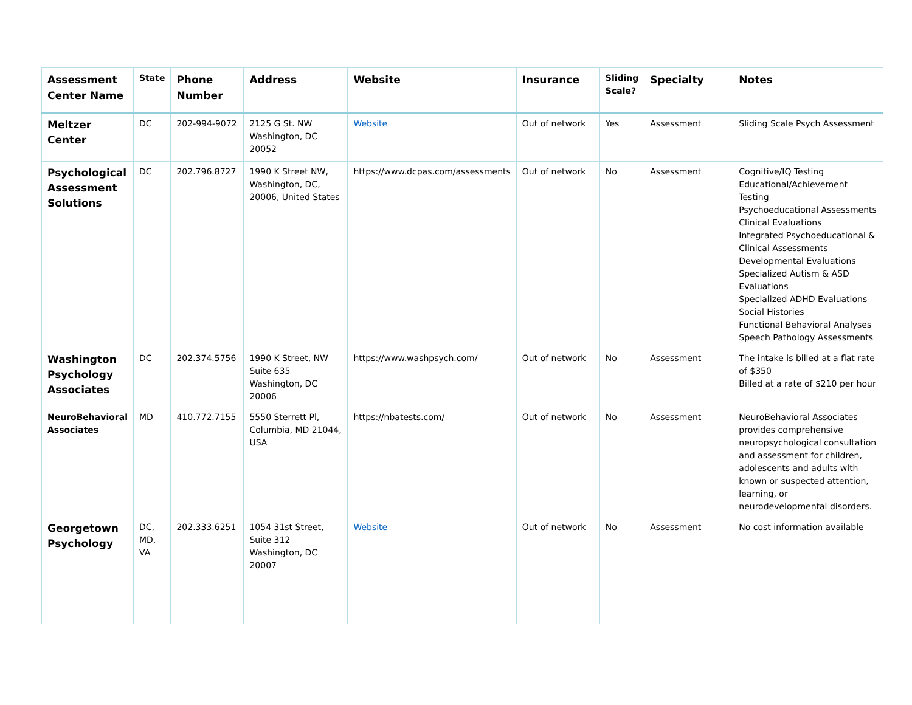| Assessment Center Name | State | Phone Number | Address | Website | Insurance | Sliding Scale? | Specialty | Notes |
| --- | --- | --- | --- | --- | --- | --- | --- | --- |
| Meltzer Center | DC | 202-994-9072 | 2125 G St. NW Washington, DC 20052 | Website | Out of network | Yes | Assessment | Sliding Scale Psych Assessment |
| Psychological Assessment Solutions | DC | 202.796.8727 | 1990 K Street NW, Washington, DC, 20006, United States | https://www.dcpas.com/assessments | Out of network | No | Assessment | Cognitive/IQ Testing Educational/Achievement Testing Psychoeducational Assessments Clinical Evaluations Integrated Psychoeducational & Clinical Assessments Developmental Evaluations Specialized Autism & ASD Evaluations Specialized ADHD Evaluations Social Histories Functional Behavioral Analyses Speech Pathology Assessments |
| Washington Psychology Associates | DC | 202.374.5756 | 1990 K Street, NW Suite 635 Washington, DC 20006 | https://www.washpsych.com/ | Out of network | No | Assessment | The intake is billed at a flat rate of $350 Billed at a rate of $210 per hour |
| NeuroBehavioral Associates | MD | 410.772.7155 | 5550 Sterrett Pl, Columbia, MD 21044, USA | https://nbatests.com/ | Out of network | No | Assessment | NeuroBehavioral Associates provides comprehensive neuropsychological consultation and assessment for children, adolescents and adults with known or suspected attention, learning, or neurodevelopmental disorders. |
| Georgetown Psychology | DC, MD, VA | 202.333.6251 | 1054 31st Street, Suite 312 Washington, DC 20007 | Website | Out of network | No | Assessment | No cost information available |